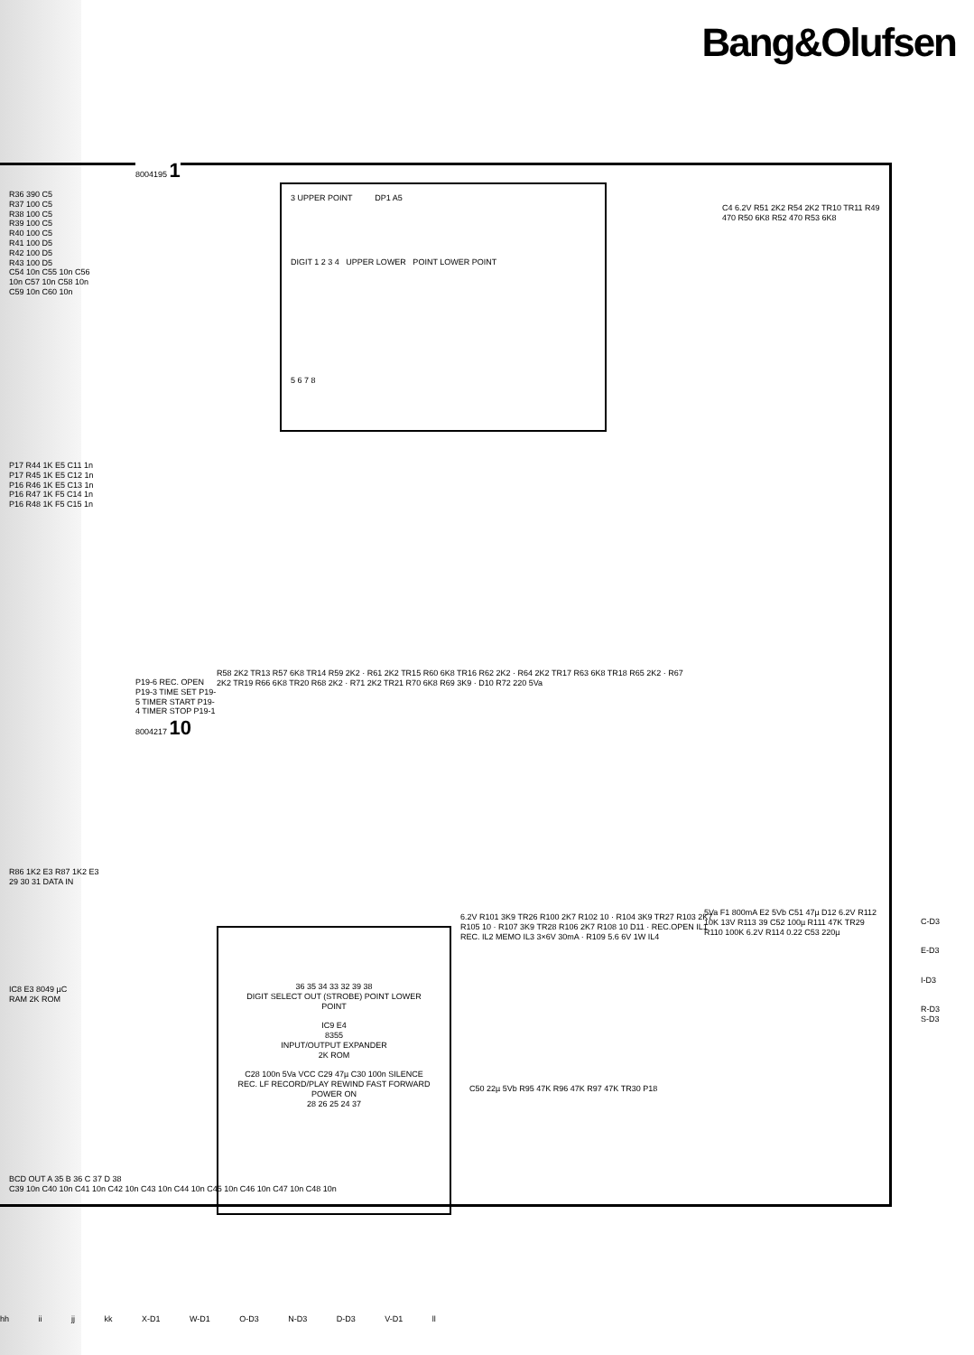Bang&Olufsen
8004195 1
3 UPPER POINT DP1 A5
DIGIT 1 2 3 4 UPPER LOWER POINT LOWER POINT
5 6 7 8
R36 390 C5
R37 100 C5
R38 100 C5
R39 100 C5
R40 100 C5
R41 100 D5
R42 100 D5
R43 100 D5
C54 10n C55 10n C56 10n C57 10n C58 10n C59 10n C60 10n
P17 R44 1K E5 C11 1n
P17 R45 1K E5 C12 1n
P16 R46 1K E5 C13 1n
P16 R47 1K F5 C14 1n
P16 R48 1K F5 C15 1n
C4 6.2V R51 2K2 R54 2K2 TR10 TR11 R49 470 R50 6K8 R52 470 R53 6K8
P19-6 REC. OPEN P19-3 TIME SET P19-5 TIMER START P19-4 TIMER STOP P19-1 8004217 10
R58 2K2 TR13 R57 6K8 TR14 R59 2K2 · R61 2K2 TR15 R60 6K8 TR16 R62 2K2 · R64 2K2 TR17 R63 6K8 TR18 R65 2K2 · R67 2K2 TR19 R66 6K8 TR20 R68 2K2 · R71 2K2 TR21 R70 6K8 R69 3K9 · D10 R72 220 5Va
R86 1K2 E3 R87 1K2 E3
29 30 31 DATA IN
IC8 E3 8049 µC RAM 2K ROM
36 35 34 33 32 39 38
DIGIT SELECT OUT (STROBE) POINT LOWER POINT
IC9 E4
8355
INPUT/OUTPUT EXPANDER
2K ROM
C28 100n 5Va VCC C29 47µ C30 100n SILENCE
REC. LF RECORD/PLAY REWIND FAST FORWARD POWER ON
28 26 25 24 37
6.2V R101 3K9 TR26 R100 2K7 R102 10 · R104 3K9 TR27 R103 2K7 R105 10 · R107 3K9 TR28 R106 2K7 R108 10 D11 · REC.OPEN IL1 REC. IL2 MEMO IL3 3×6V 30mA · R109 5.6 6V 1W IL4
5Va F1 800mA E2 5Vb C51 47µ D12 6.2V R112 10K 13V R113 39 C52 100µ R111 47K TR29 R110 100K 6.2V R114 0.22 C53 220µ
C-D3
E-D3
I-D3
R-D3
S-D3
C50 22µ 5Vb R95 47K R96 47K R97 47K TR30 P18
BCD OUT A 35 B 36 C 37 D 38
C39 10n C40 10n C41 10n C42 10n C43 10n C44 10n C45 10n C46 10n C47 10n C48 10n
hh ii jj kk X-D1 W-D1 O-D3 N-D3 D-D3 V-D1 ll